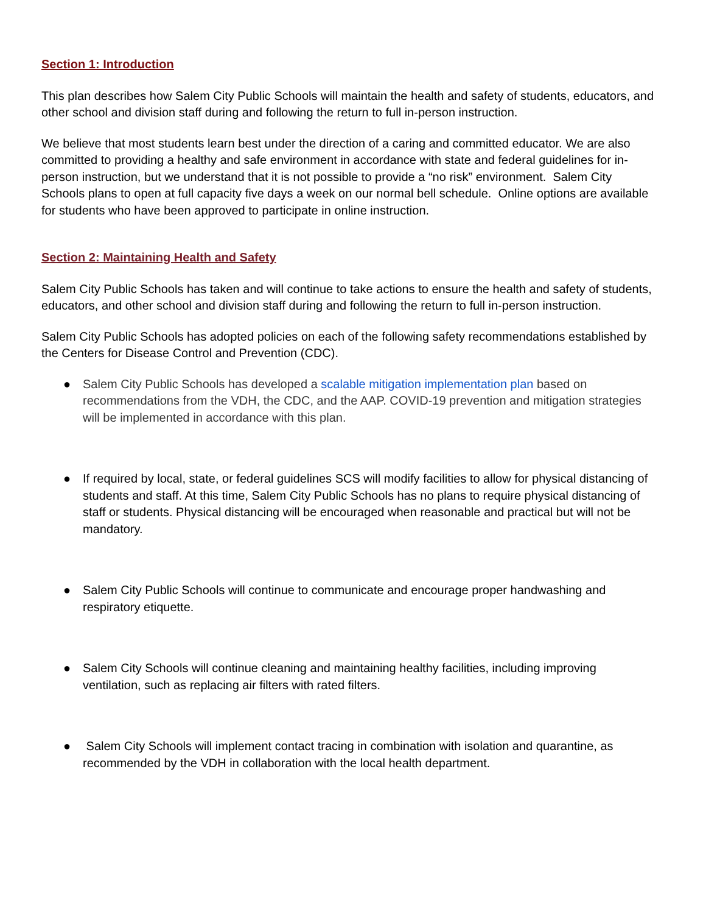Section 1: Introduction
This plan describes how Salem City Public Schools will maintain the health and safety of students, educators, and other school and division staff during and following the return to full in-person instruction.
We believe that most students learn best under the direction of a caring and committed educator. We are also committed to providing a healthy and safe environment in accordance with state and federal guidelines for in-person instruction, but we understand that it is not possible to provide a “no risk” environment. Salem City Schools plans to open at full capacity five days a week on our normal bell schedule. Online options are available for students who have been approved to participate in online instruction.
Section 2: Maintaining Health and Safety
Salem City Public Schools has taken and will continue to take actions to ensure the health and safety of students, educators, and other school and division staff during and following the return to full in-person instruction.
Salem City Public Schools has adopted policies on each of the following safety recommendations established by the Centers for Disease Control and Prevention (CDC).
● Salem City Public Schools has developed a scalable mitigation implementation plan based on recommendations from the VDH, the CDC, and the AAP. COVID-19 prevention and mitigation strategies will be implemented in accordance with this plan.
● If required by local, state, or federal guidelines SCS will modify facilities to allow for physical distancing of students and staff. At this time, Salem City Public Schools has no plans to require physical distancing of staff or students. Physical distancing will be encouraged when reasonable and practical but will not be mandatory.
● Salem City Public Schools will continue to communicate and encourage proper handwashing and respiratory etiquette.
● Salem City Schools will continue cleaning and maintaining healthy facilities, including improving ventilation, such as replacing air filters with rated filters.
● Salem City Schools will implement contact tracing in combination with isolation and quarantine, as recommended by the VDH in collaboration with the local health department.